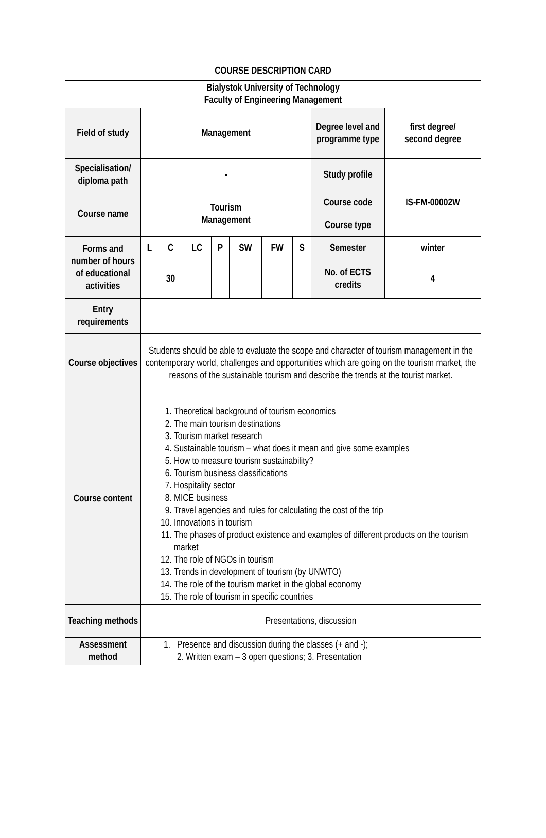COURSE DESCRIPTION CARD
| Bialystok University of Technology Faculty of Engineering Management | | | | | | | | | |
| Field of study | Management | | | | | | | Degree level and programme type | first degree/ second degree |
| Specialisation/ diploma path | - | | | | | | | Study profile | |
| Course name | Tourism Management | | | | | | | Course code | IS-FM-00002W |
| | | | | | | | | Course type | |
| Forms and number of hours of educational activities | L | C | LC | P | SW | FW | S | Semester | winter |
| | | 30 | | | | | | No. of ECTS credits | 4 |
| Entry requirements | | | | | | | | | |
| Course objectives | Students should be able to evaluate the scope and character of tourism management in the contemporary world, challenges and opportunities which are going on the tourism market, the reasons of the sustainable tourism and describe the trends at the tourist market. | | | | | | | | |
| Course content | 1. Theoretical background of tourism economics 2. The main tourism destinations 3. Tourism market research 4. Sustainable tourism – what does it mean and give some examples 5. How to measure tourism sustainability? 6. Tourism business classifications 7. Hospitality sector 8. MICE business 9. Travel agencies and rules for calculating the cost of the trip 10. Innovations in tourism 11. The phases of product existence and examples of different products on the tourism market 12. The role of NGOs in tourism 13. Trends in development of tourism (by UNWTO) 14. The role of the tourism market in the global economy 15. The role of tourism in specific countries | | | | | | | | |
| Teaching methods | Presentations, discussion | | | | | | | | |
| Assessment method | 1. Presence and discussion during the classes (+ and -); 2. Written exam – 3 open questions; 3. Presentation | | | | | | | | |